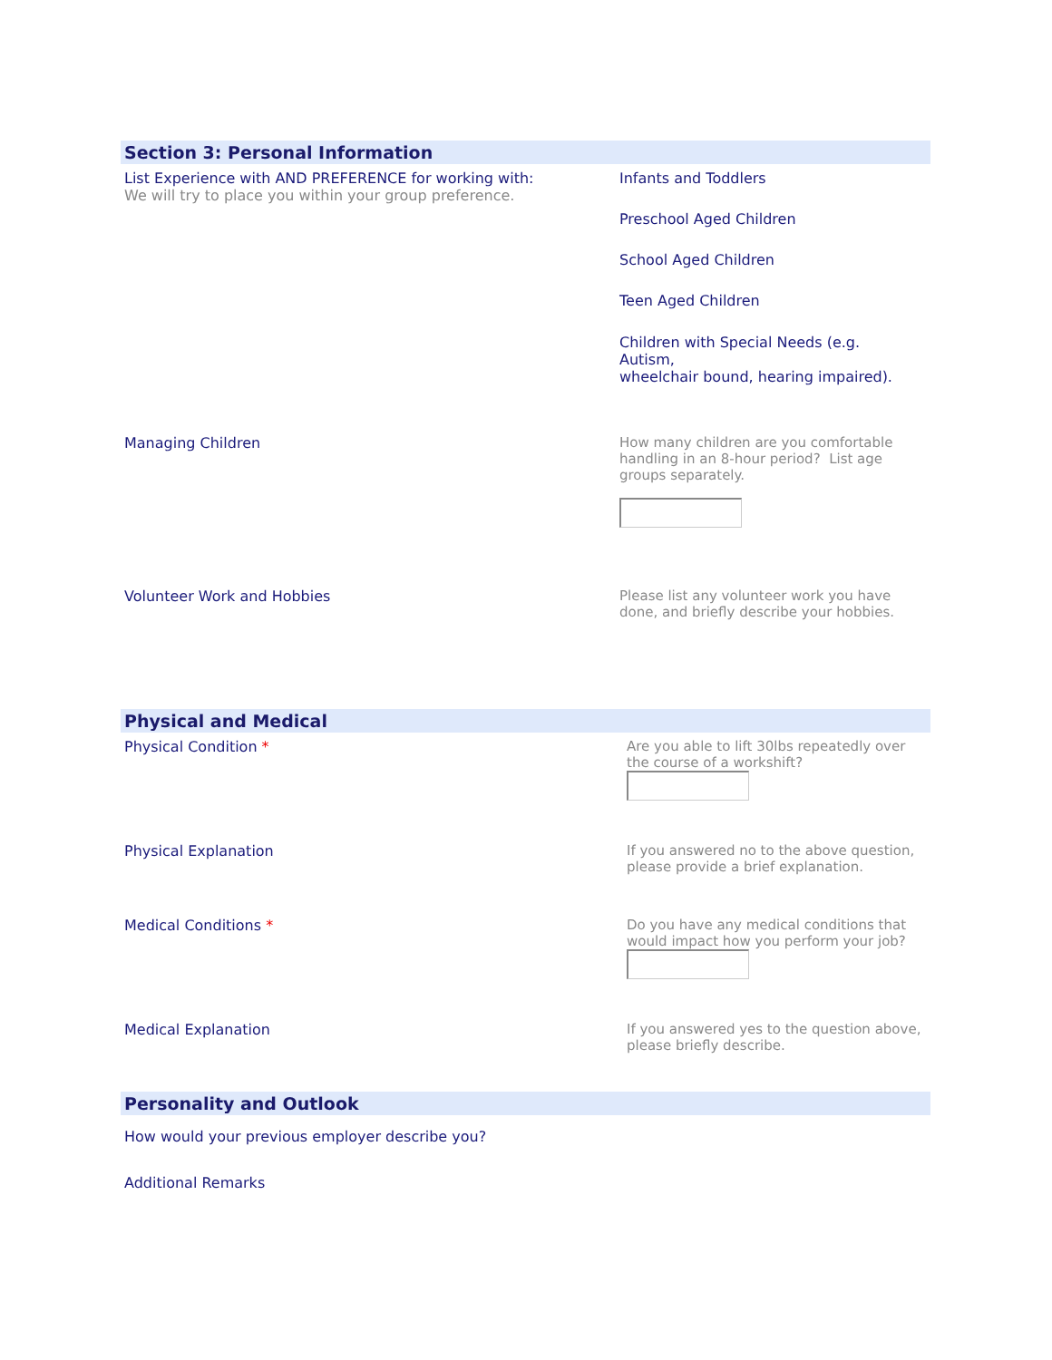Section 3: Personal Information
List Experience with AND PREFERENCE for working with:
We will try to place you within your group preference.
Infants and Toddlers
Preschool Aged Children
School Aged Children
Teen Aged Children
Children with Special Needs (e.g.
Autism,
wheelchair bound, hearing impaired).
Managing Children How many children are you comfortable handling in an 8-hour period? List age groups separately.
Volunteer Work and Hobbies Please list any volunteer work you have done, and briefly describe your hobbies.
Physical and Medical
Physical Condition * Are you able to lift 30lbs repeatedly over the course of a workshift?
Physical Explanation If you answered no to the above question, please provide a brief explanation.
Medical Conditions * Do you have any medical conditions that would impact how you perform your job?
Medical Explanation If you answered yes to the question above, please briefly describe.
Personality and Outlook
How would your previous employer describe you?
Additional Remarks